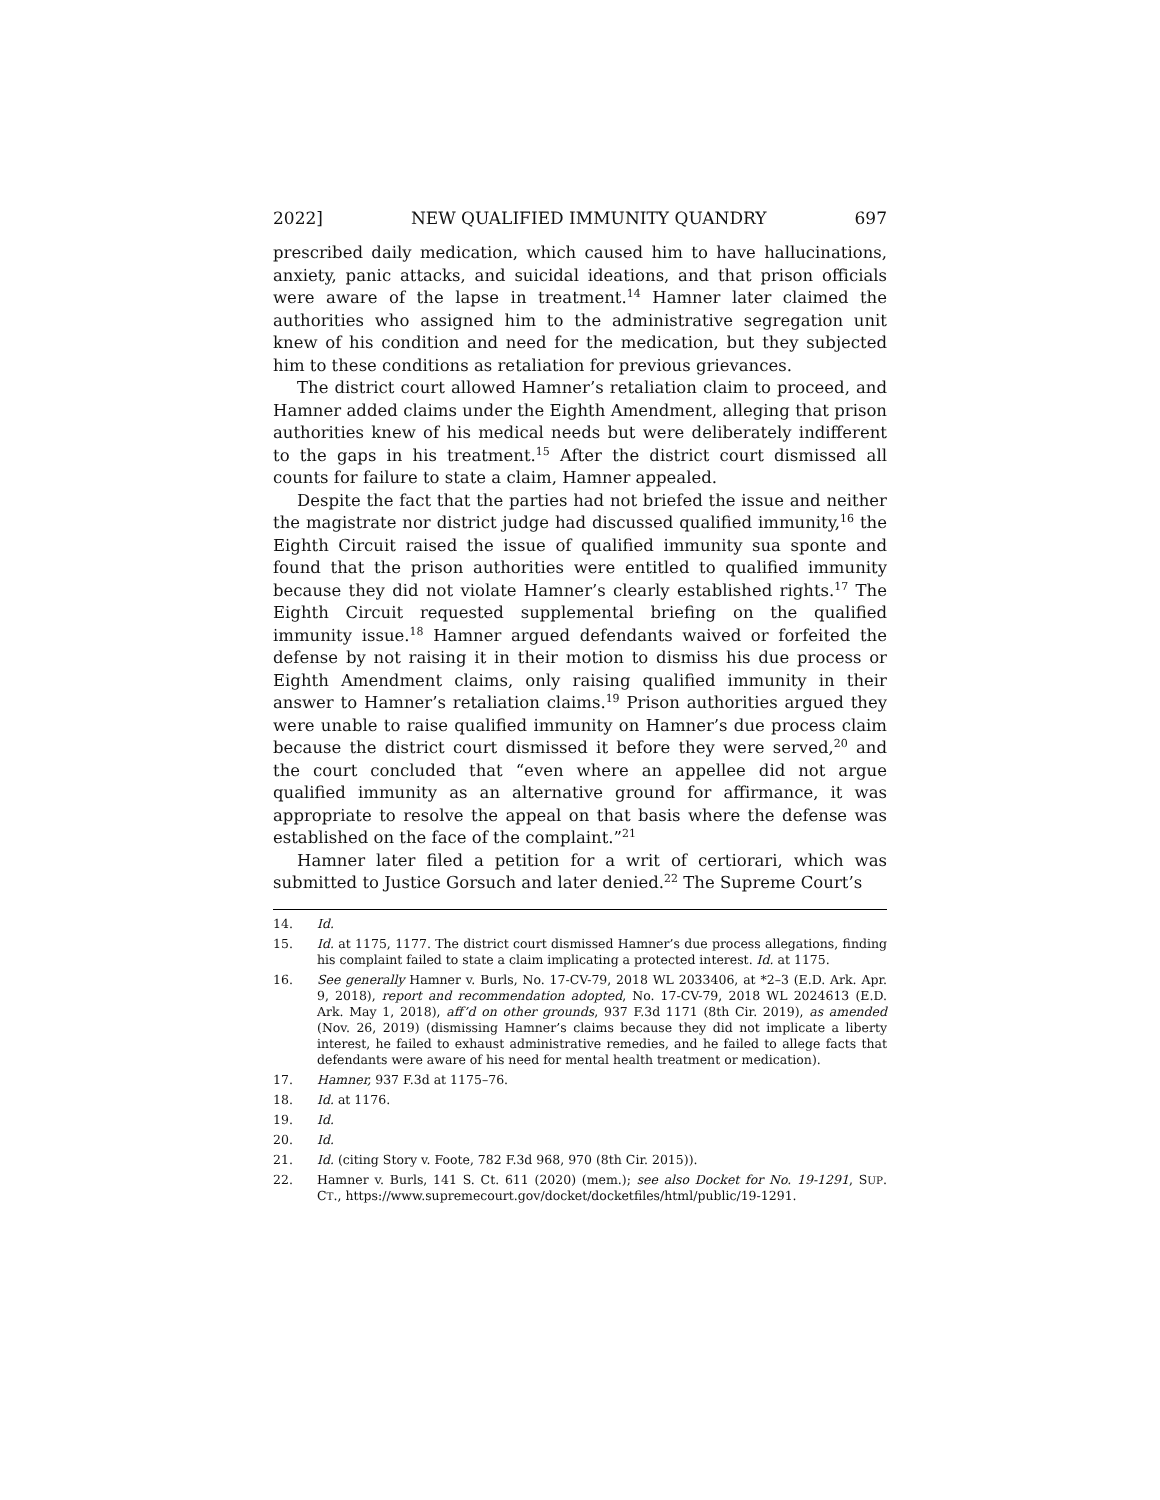2022] NEW QUALIFIED IMMUNITY QUANDRY 697
prescribed daily medication, which caused him to have hallucinations, anxiety, panic attacks, and suicidal ideations, and that prison officials were aware of the lapse in treatment.<sup>14</sup> Hamner later claimed the authorities who assigned him to the administrative segregation unit knew of his condition and need for the medication, but they subjected him to these conditions as retaliation for previous grievances.
The district court allowed Hamner’s retaliation claim to proceed, and Hamner added claims under the Eighth Amendment, alleging that prison authorities knew of his medical needs but were deliberately indifferent to the gaps in his treatment.<sup>15</sup> After the district court dismissed all counts for failure to state a claim, Hamner appealed.
Despite the fact that the parties had not briefed the issue and neither the magistrate nor district judge had discussed qualified immunity,<sup>16</sup> the Eighth Circuit raised the issue of qualified immunity sua sponte and found that the prison authorities were entitled to qualified immunity because they did not violate Hamner’s clearly established rights.<sup>17</sup> The Eighth Circuit requested supplemental briefing on the qualified immunity issue.<sup>18</sup> Hamner argued defendants waived or forfeited the defense by not raising it in their motion to dismiss his due process or Eighth Amendment claims, only raising qualified immunity in their answer to Hamner’s retaliation claims.<sup>19</sup> Prison authorities argued they were unable to raise qualified immunity on Hamner’s due process claim because the district court dismissed it before they were served,<sup>20</sup> and the court concluded that “even where an appellee did not argue qualified immunity as an alternative ground for affirmance, it was appropriate to resolve the appeal on that basis where the defense was established on the face of the complaint.”<sup>21</sup>
Hamner later filed a petition for a writ of certiorari, which was submitted to Justice Gorsuch and later denied.<sup>22</sup> The Supreme Court’s
14. Id.
15. Id. at 1175, 1177. The district court dismissed Hamner’s due process allegations, finding his complaint failed to state a claim implicating a protected interest. Id. at 1175.
16. See generally Hamner v. Burls, No. 17-CV-79, 2018 WL 2033406, at *2–3 (E.D. Ark. Apr. 9, 2018), report and recommendation adopted, No. 17-CV-79, 2018 WL 2024613 (E.D. Ark. May 1, 2018), aff’d on other grounds, 937 F.3d 1171 (8th Cir. 2019), as amended (Nov. 26, 2019) (dismissing Hamner’s claims because they did not implicate a liberty interest, he failed to exhaust administrative remedies, and he failed to allege facts that defendants were aware of his need for mental health treatment or medication).
17. Hamner, 937 F.3d at 1175–76.
18. Id. at 1176.
19. Id.
20. Id.
21. Id. (citing Story v. Foote, 782 F.3d 968, 970 (8th Cir. 2015)).
22. Hamner v. Burls, 141 S. Ct. 611 (2020) (mem.); see also Docket for No. 19-1291, SUP. CT., https://www.supremecourt.gov/docket/docketfiles/html/public/19-1291.